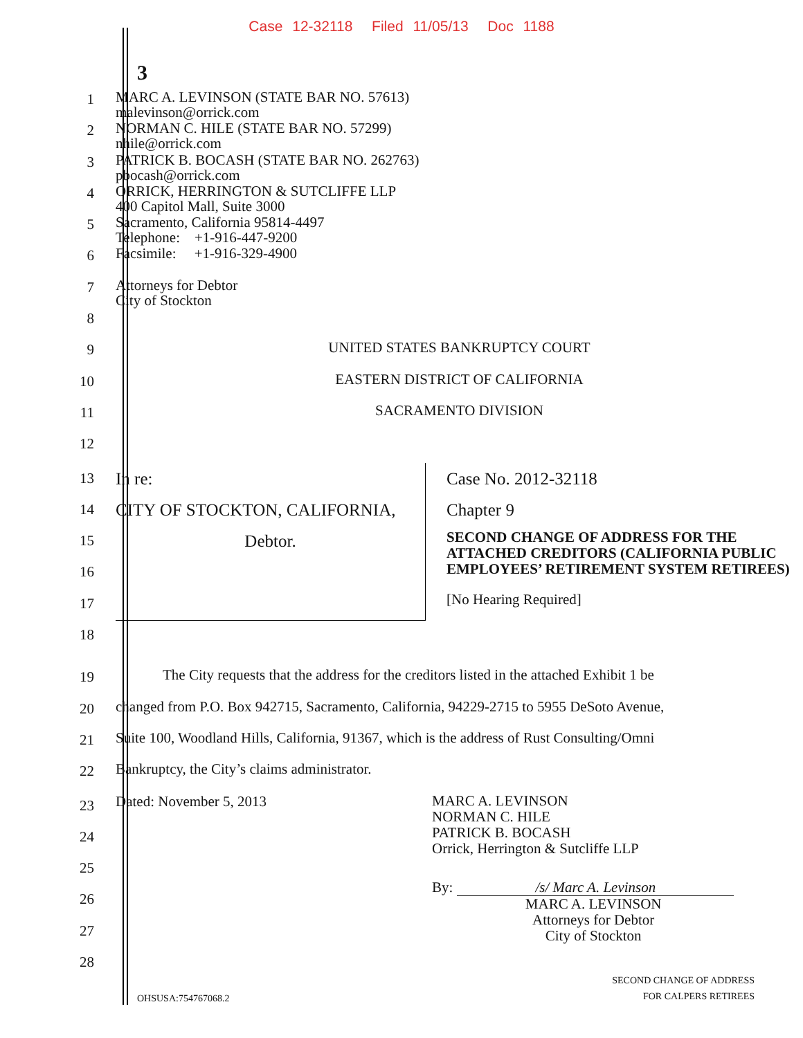Case 12-32118 Filed 11/05/13 Doc 1188
3
1
MARC A. LEVINSON (STATE BAR NO. 57613)
malevinson@orrick.com
2
NORMAN C. HILE (STATE BAR NO. 57299)
nhile@orrick.com
3
PATRICK B. BOCASH (STATE BAR NO. 262763)
pbocash@orrick.com
4
ORRICK, HERRINGTON & SUTCLIFFE LLP
400 Capitol Mall, Suite 3000
5
Sacramento, California 95814-4497
Telephone: +1-916-447-9200
6
Facsimile: +1-916-329-4900
7
Attorneys for Debtor
City of Stockton
8
9
UNITED STATES BANKRUPTCY COURT
10
EASTERN DISTRICT OF CALIFORNIA
11
SACRAMENTO DIVISION
12
13
14
15
16
17
18
In re:
CITY OF STOCKTON, CALIFORNIA,
Debtor.
Case No. 2012-32118
Chapter 9
SECOND CHANGE OF ADDRESS FOR THE ATTACHED CREDITORS (CALIFORNIA PUBLIC EMPLOYEES’ RETIREMENT SYSTEM RETIREES)
[No Hearing Required]
19
The City requests that the address for the creditors listed in the attached Exhibit 1 be
20
changed from P.O. Box 942715, Sacramento, California, 94229-2715 to 5955 DeSoto Avenue,
21
Suite 100, Woodland Hills, California, 91367, which is the address of Rust Consulting/Omni
22
Bankruptcy, the City’s claims administrator.
23
24
25
26
27
28
Dated: November 5, 2013
MARC A. LEVINSON
NORMAN C. HILE
PATRICK B. BOCASH
Orrick, Herrington & Sutcliffe LLP
By: /s/ Marc A. Levinson
MARC A. LEVINSON
Attorneys for Debtor
City of Stockton
OHSUSA:754767068.2 SECOND CHANGE OF ADDRESS
FOR CALPERS RETIREES